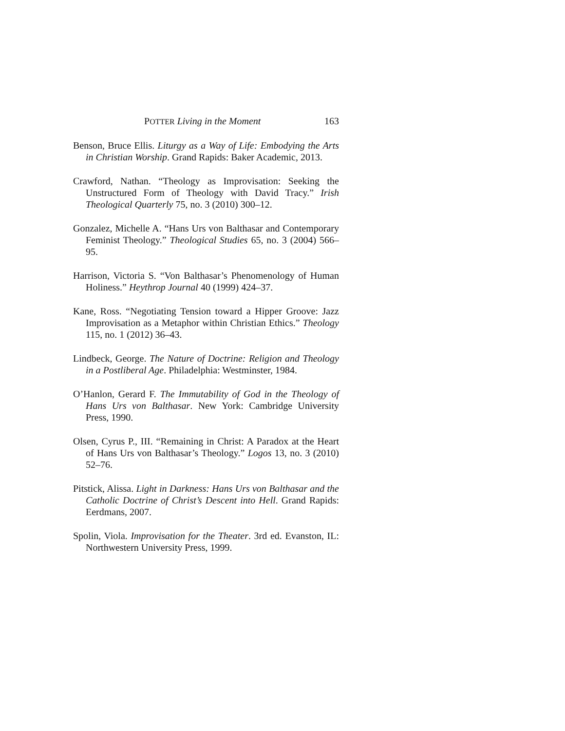POTTER Living in the Moment 163
Benson, Bruce Ellis. Liturgy as a Way of Life: Embodying the Arts in Christian Worship. Grand Rapids: Baker Academic, 2013.
Crawford, Nathan. “Theology as Improvisation: Seeking the Unstructured Form of Theology with David Tracy.” Irish Theological Quarterly 75, no. 3 (2010) 300–12.
Gonzalez, Michelle A. “Hans Urs von Balthasar and Contemporary Feminist Theology.” Theological Studies 65, no. 3 (2004) 566–95.
Harrison, Victoria S. “Von Balthasar’s Phenomenology of Human Holiness.” Heythrop Journal 40 (1999) 424–37.
Kane, Ross. “Negotiating Tension toward a Hipper Groove: Jazz Improvisation as a Metaphor within Christian Ethics.” Theology 115, no. 1 (2012) 36–43.
Lindbeck, George. The Nature of Doctrine: Religion and Theology in a Postliberal Age. Philadelphia: Westminster, 1984.
O’Hanlon, Gerard F. The Immutability of God in the Theology of Hans Urs von Balthasar. New York: Cambridge University Press, 1990.
Olsen, Cyrus P., III. “Remaining in Christ: A Paradox at the Heart of Hans Urs von Balthasar’s Theology.” Logos 13, no. 3 (2010) 52–76.
Pitstick, Alissa. Light in Darkness: Hans Urs von Balthasar and the Catholic Doctrine of Christ’s Descent into Hell. Grand Rapids: Eerdmans, 2007.
Spolin, Viola. Improvisation for the Theater. 3rd ed. Evanston, IL: Northwestern University Press, 1999.